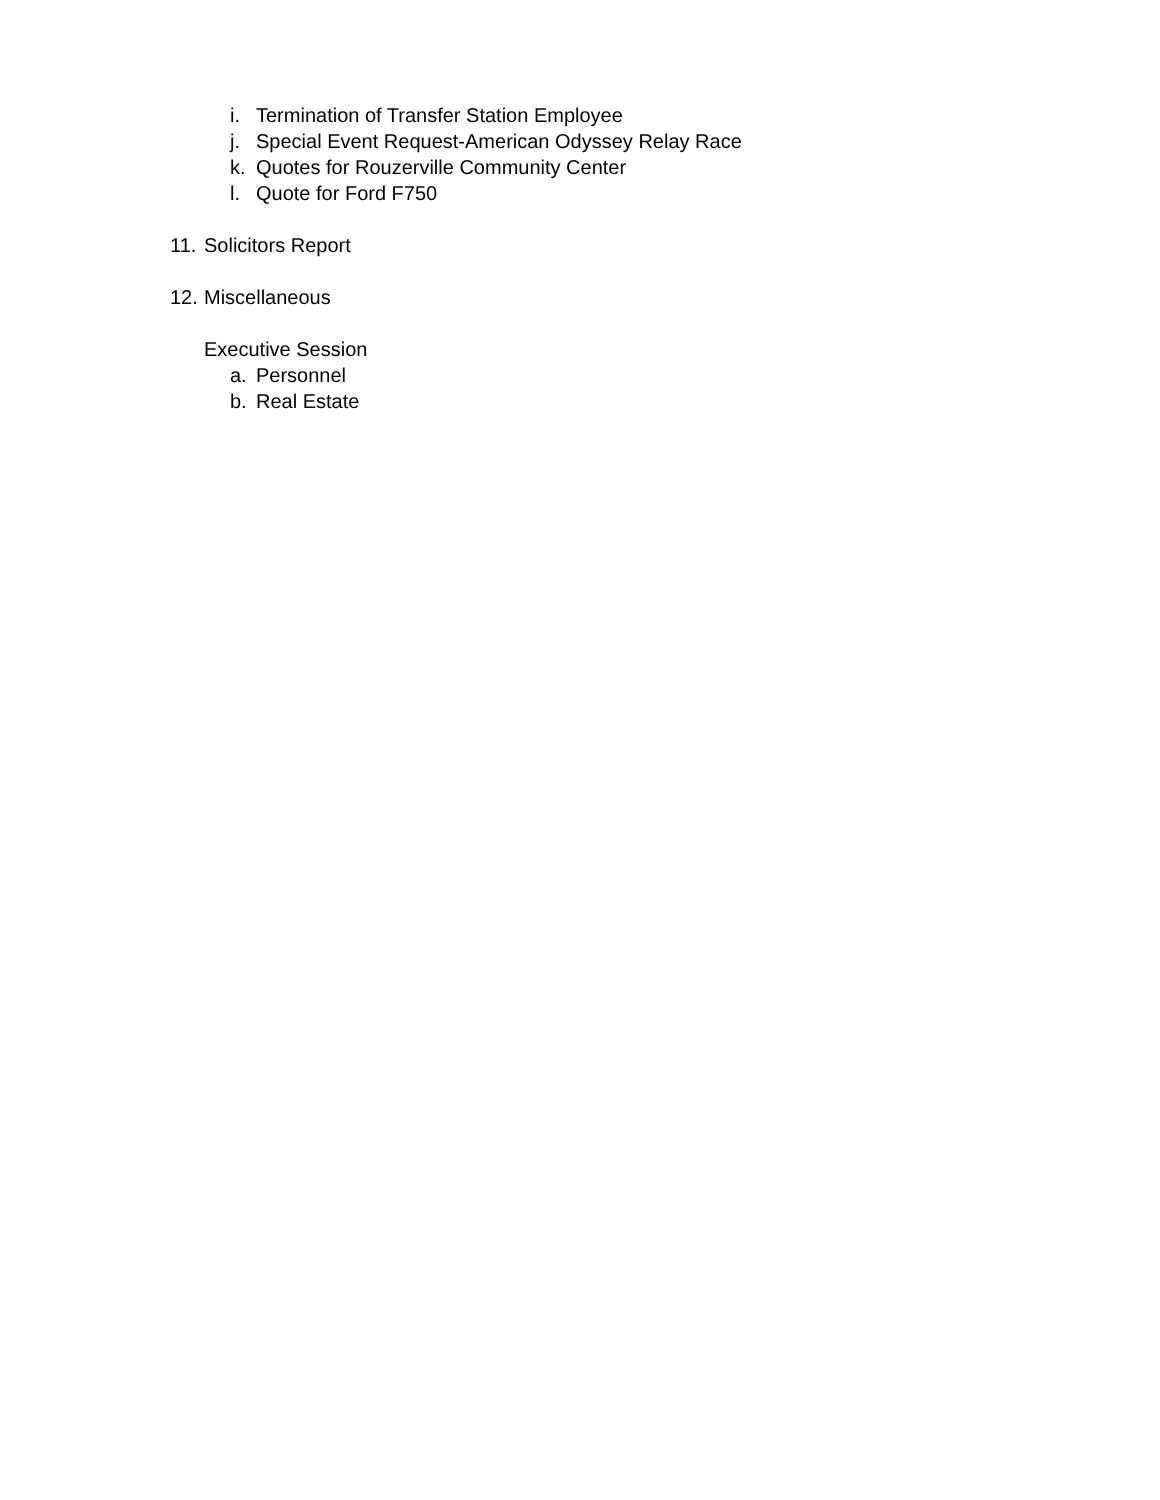i. Termination of Transfer Station Employee
j. Special Event Request-American Odyssey Relay Race
k. Quotes for Rouzerville Community Center
l. Quote for Ford F750
11. Solicitors Report
12. Miscellaneous
Executive Session
a. Personnel
b. Real Estate